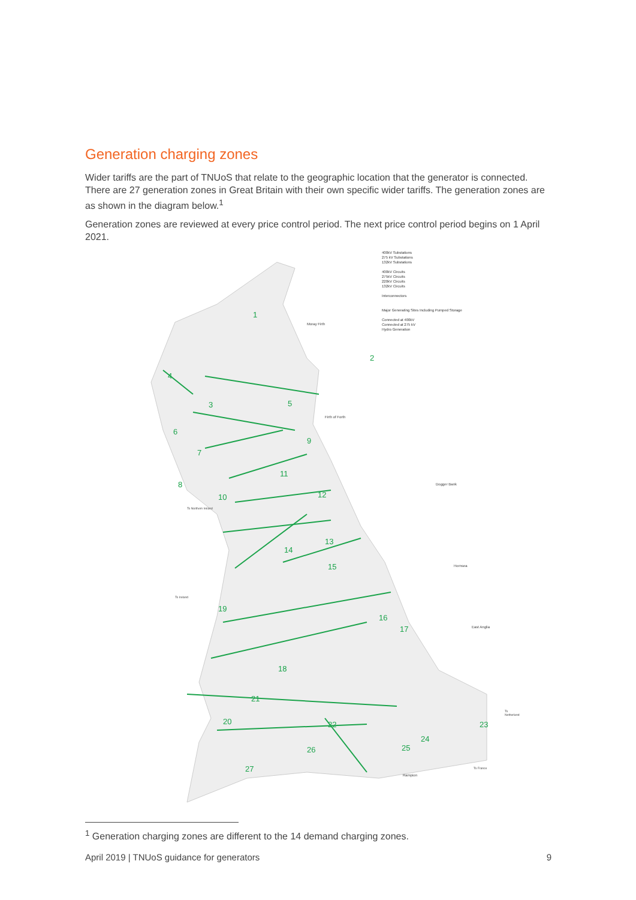Generation charging zones
Wider tariffs are the part of TNUoS that relate to the geographic location that the generator is connected. There are 27 generation zones in Great Britain with their own specific wider tariffs. The generation zones are as shown in the diagram below.<sup>1</sup>
Generation zones are reviewed at every price control period. The next price control period begins on 1 April 2021.
400kV Substations
275 kV Substations
132kV Substations
400kV Circuits
275kV Circuits
220kV Circuits
132kV Circuits
Interconnectors
Major Generating Sites Including Pumped Storage
Connected at 400kV
Connected at 275 kV
Hydro Generation
Moray Firth
Firth of Forth
Dogger Bank
Hornsea
East Anglia
To Northern Ireland
To Ireland
To Netherland
To France
Rampion
1
2
3
4
5
6
7
8
9
10
11
12
13
14
15
16
17
18
19
20
21
22 23
24
25 26
27
<sup>1</sup> Generation charging zones are different to the 14 demand charging zones.
April 2019 | TNUoS guidance for generators 9